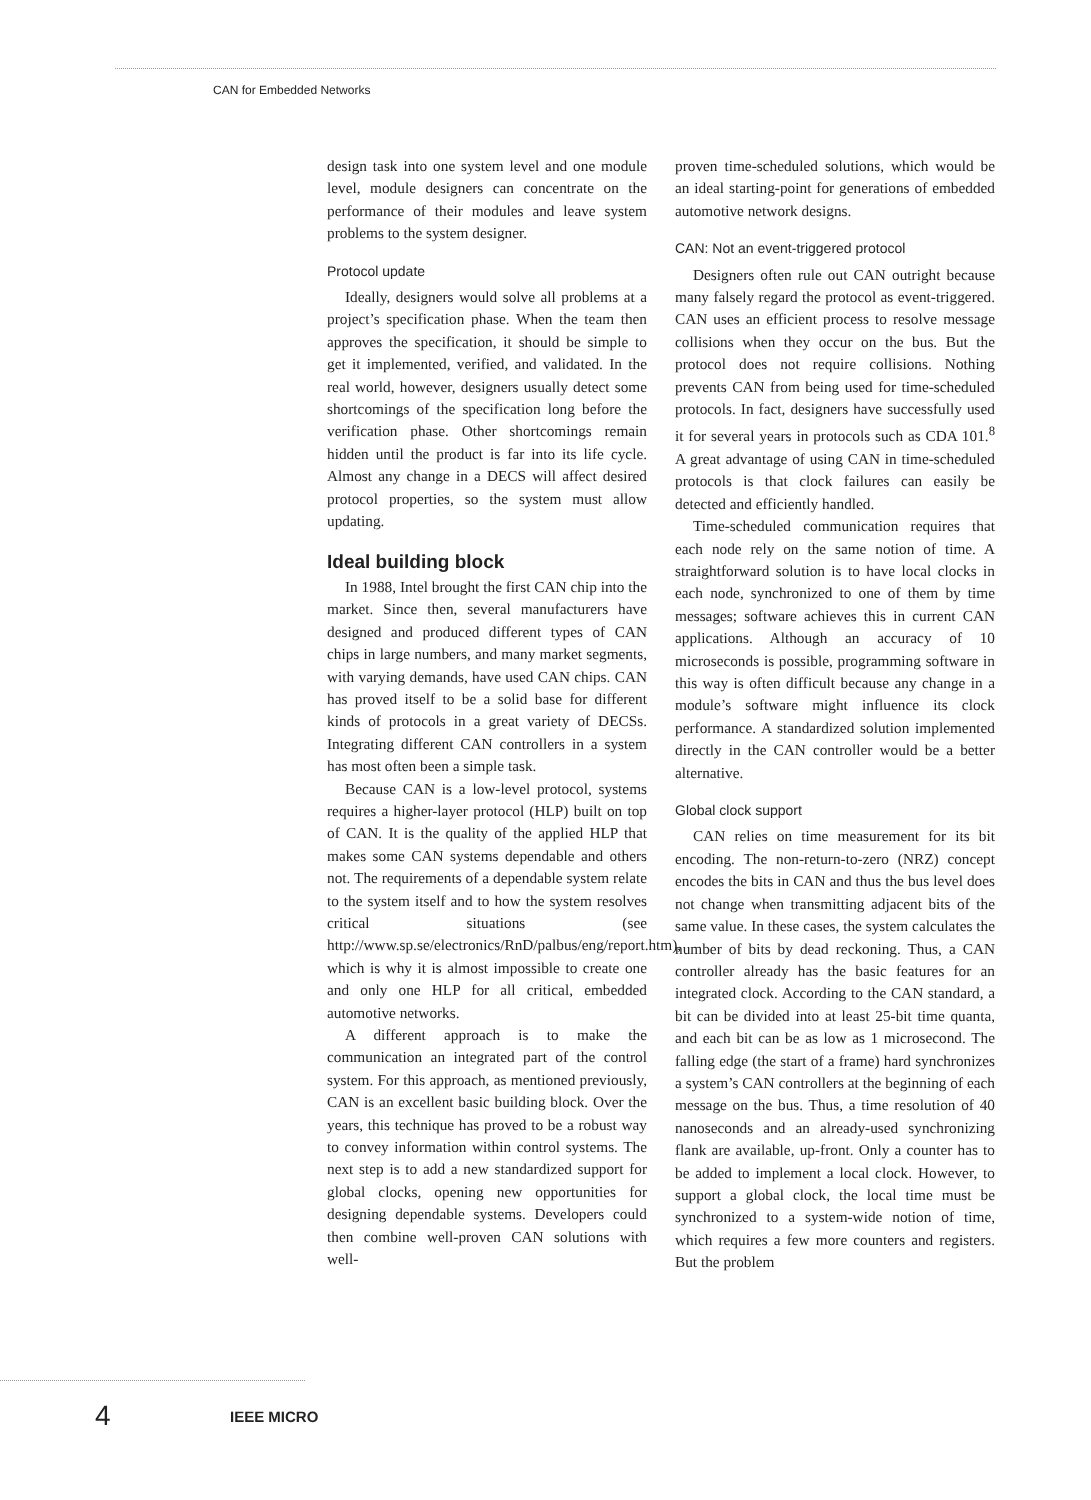CAN for Embedded Networks
design task into one system level and one module level, module designers can concentrate on the performance of their modules and leave system problems to the system designer.
Protocol update
Ideally, designers would solve all problems at a project’s specification phase. When the team then approves the specification, it should be simple to get it implemented, verified, and validated. In the real world, however, designers usually detect some shortcomings of the specification long before the verification phase. Other shortcomings remain hidden until the product is far into its life cycle. Almost any change in a DECS will affect desired protocol properties, so the system must allow updating.
Ideal building block
In 1988, Intel brought the first CAN chip into the market. Since then, several manufacturers have designed and produced different types of CAN chips in large numbers, and many market segments, with varying demands, have used CAN chips. CAN has proved itself to be a solid base for different kinds of protocols in a great variety of DECSs. Integrating different CAN controllers in a system has most often been a simple task.
Because CAN is a low-level protocol, systems requires a higher-layer protocol (HLP) built on top of CAN. It is the quality of the applied HLP that makes some CAN systems dependable and others not. The requirements of a dependable system relate to the system itself and to how the system resolves critical situations (see http://www.sp.se/electronics/RnD/palbus/eng/report.htm), which is why it is almost impossible to create one and only one HLP for all critical, embedded automotive networks.
A different approach is to make the communication an integrated part of the control system. For this approach, as mentioned previously, CAN is an excellent basic building block. Over the years, this technique has proved to be a robust way to convey information within control systems. The next step is to add a new standardized support for global clocks, opening new opportunities for designing dependable systems. Developers could then combine well-proven CAN solutions with well-
proven time-scheduled solutions, which would be an ideal starting-point for generations of embedded automotive network designs.
CAN: Not an event-triggered protocol
Designers often rule out CAN outright because many falsely regard the protocol as event-triggered. CAN uses an efficient process to resolve message collisions when they occur on the bus. But the protocol does not require collisions. Nothing prevents CAN from being used for time-scheduled protocols. In fact, designers have successfully used it for several years in protocols such as CDA 101.<sup>8</sup> A great advantage of using CAN in time-scheduled protocols is that clock failures can easily be detected and efficiently handled.
Time-scheduled communication requires that each node rely on the same notion of time. A straightforward solution is to have local clocks in each node, synchronized to one of them by time messages; software achieves this in current CAN applications. Although an accuracy of 10 microseconds is possible, programming software in this way is often difficult because any change in a module’s software might influence its clock performance. A standardized solution implemented directly in the CAN controller would be a better alternative.
Global clock support
CAN relies on time measurement for its bit encoding. The non-return-to-zero (NRZ) concept encodes the bits in CAN and thus the bus level does not change when transmitting adjacent bits of the same value. In these cases, the system calculates the number of bits by dead reckoning. Thus, a CAN controller already has the basic features for an integrated clock. According to the CAN standard, a bit can be divided into at least 25-bit time quanta, and each bit can be as low as 1 microsecond. The falling edge (the start of a frame) hard synchronizes a system’s CAN controllers at the beginning of each message on the bus. Thus, a time resolution of 40 nanoseconds and an already-used synchronizing flank are available, up-front. Only a counter has to be added to implement a local clock. However, to support a global clock, the local time must be synchronized to a system-wide notion of time, which requires a few more counters and registers. But the problem
4 IEEE MICRO